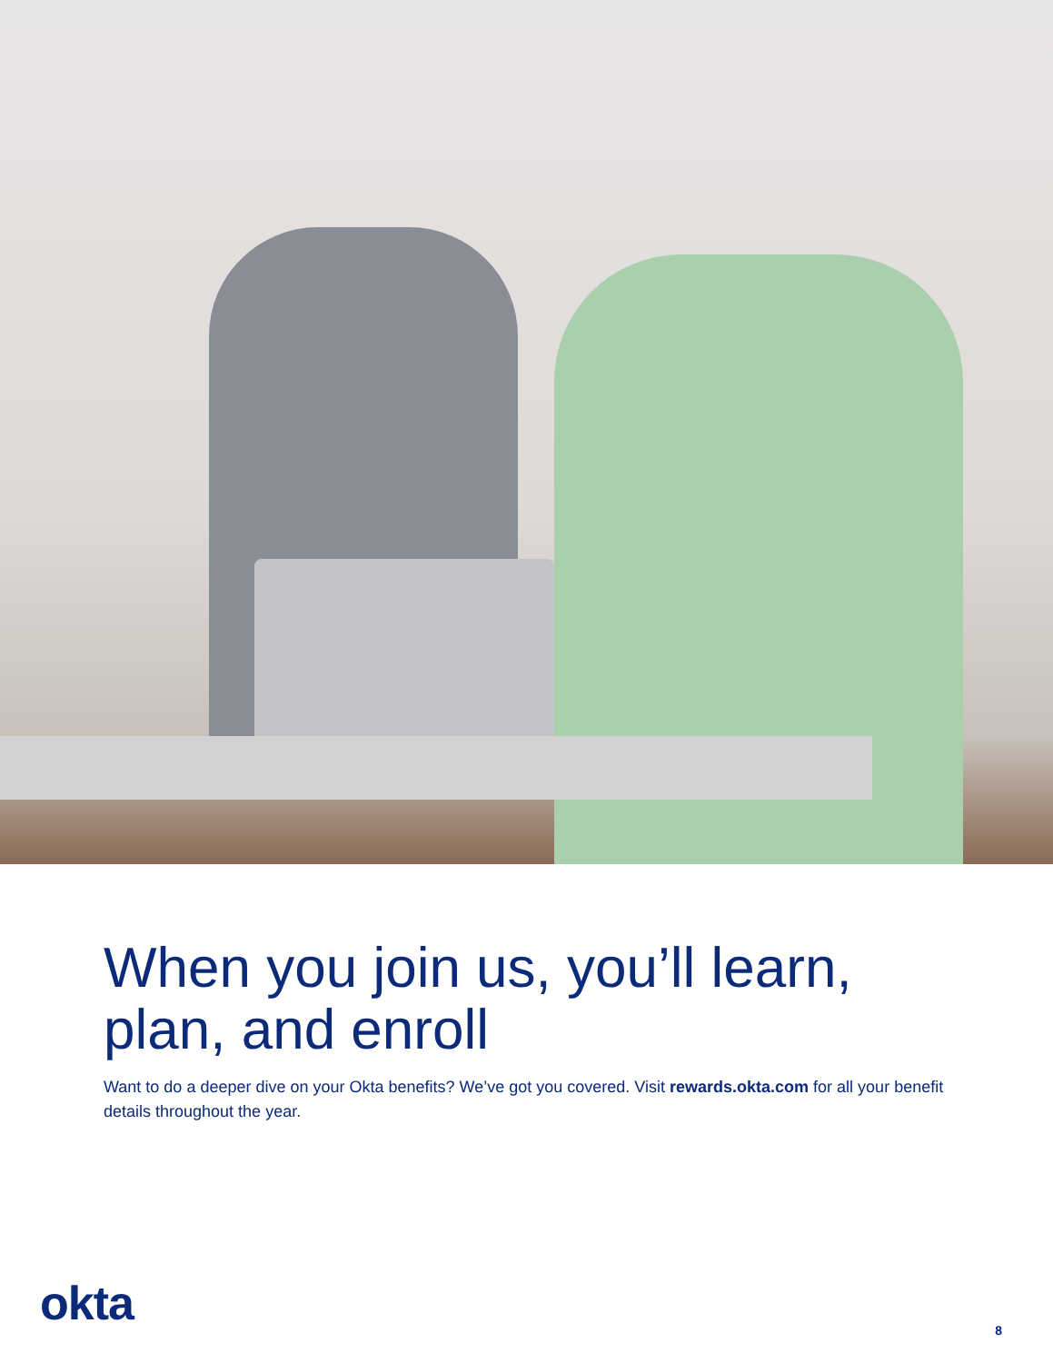When you join us, you’ll learn, plan, and enroll
Want to do a deeper dive on your Okta benefits? We’ve got you covered. Visit rewards.okta.com for all your benefit details throughout the year.
okta 8